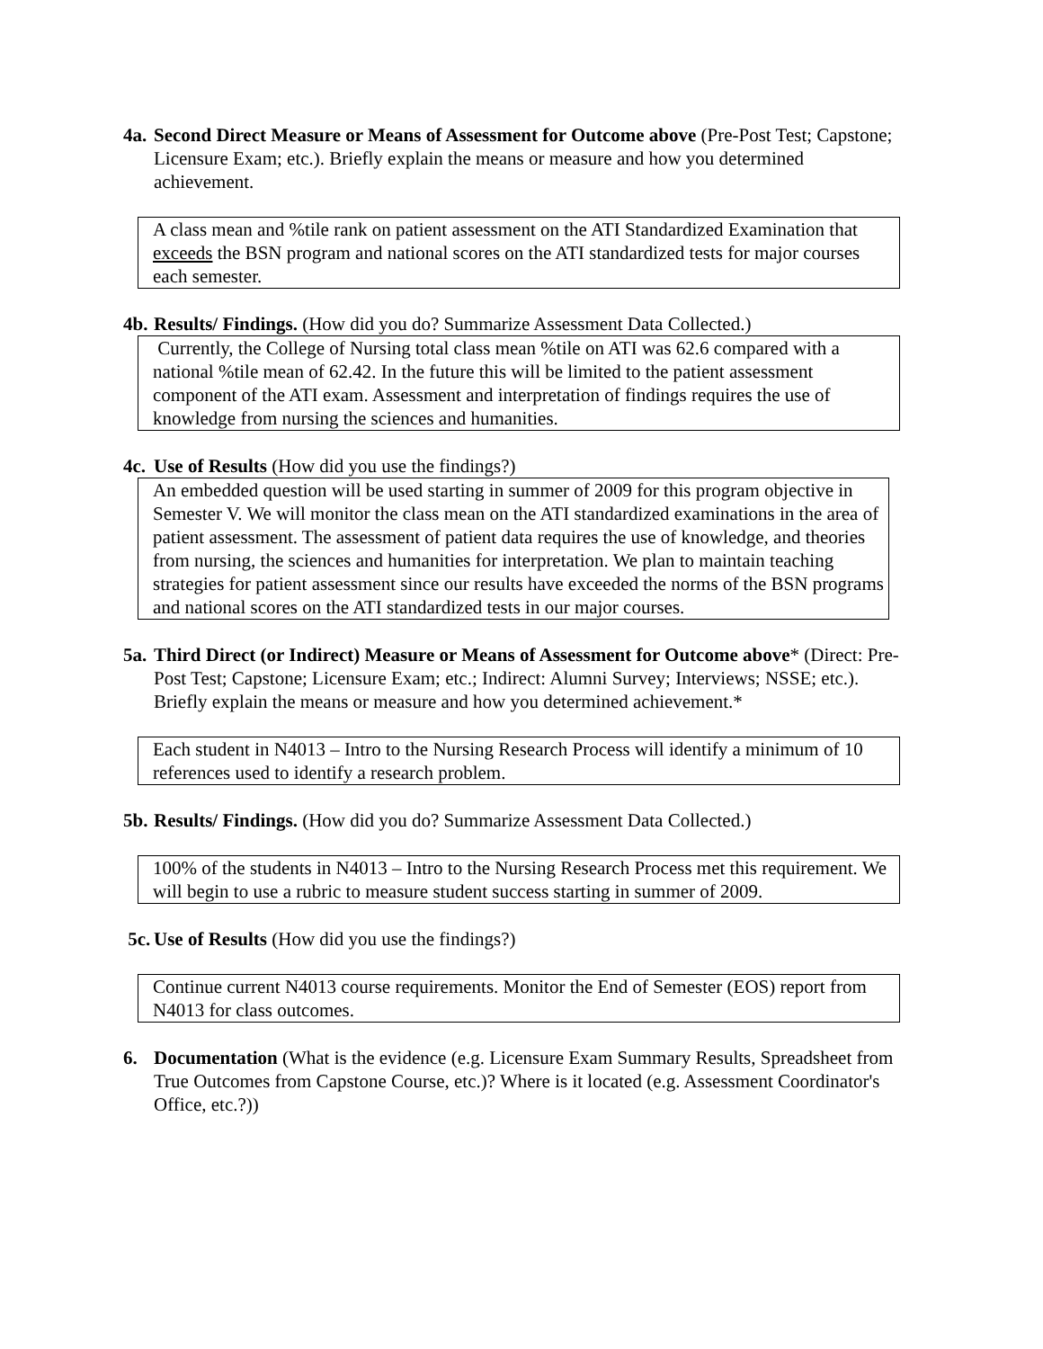4a.
Second Direct Measure or Means of Assessment for Outcome above (Pre-Post Test; Capstone; Licensure Exam; etc.). Briefly explain the means or measure and how you determined achievement.
A class mean and %tile rank on patient assessment on the ATI Standardized Examination that exceeds the BSN program and national scores on the ATI standardized tests for major courses each semester.
4b.
Results/ Findings. (How did you do? Summarize Assessment Data Collected.)
Currently, the College of Nursing total class mean %tile on ATI was 62.6 compared with a national %tile mean of 62.42. In the future this will be limited to the patient assessment component of the ATI exam. Assessment and interpretation of findings requires the use of knowledge from nursing the sciences and humanities.
4c.
Use of Results (How did you use the findings?)
An embedded question will be used starting in summer of 2009 for this program objective in Semester V. We will monitor the class mean on the ATI standardized examinations in the area of patient assessment. The assessment of patient data requires the use of knowledge, and theories from nursing, the sciences and humanities for interpretation. We plan to maintain teaching strategies for patient assessment since our results have exceeded the norms of the BSN programs and national scores on the ATI standardized tests in our major courses.
5a.
Third Direct (or Indirect) Measure or Means of Assessment for Outcome above* (Direct: Pre-Post Test; Capstone; Licensure Exam; etc.; Indirect: Alumni Survey; Interviews; NSSE; etc.). Briefly explain the means or measure and how you determined achievement.*
Each student in N4013 – Intro to the Nursing Research Process will identify a minimum of 10 references used to identify a research problem.
5b.
Results/ Findings. (How did you do? Summarize Assessment Data Collected.)
100% of the students in N4013 – Intro to the Nursing Research Process met this requirement. We will begin to use a rubric to measure student success starting in summer of 2009.
5c.
Use of Results (How did you use the findings?)
Continue current N4013 course requirements. Monitor the End of Semester (EOS) report from N4013 for class outcomes.
6. Documentation (What is the evidence (e.g. Licensure Exam Summary Results, Spreadsheet from True Outcomes from Capstone Course, etc.)? Where is it located (e.g. Assessment Coordinator's Office, etc.?))